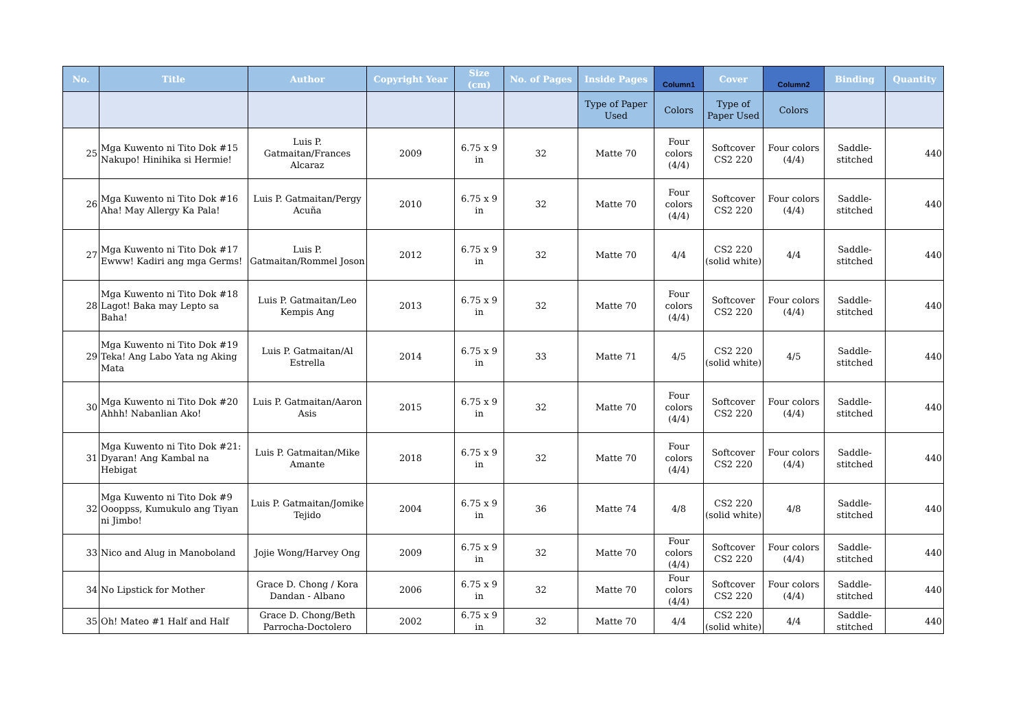| No. | Title | Author | Copyright Year | Size (cm) | No. of Pages | Inside Pages | Column1 | Cover | Column2 | Binding | Quantity |
| --- | --- | --- | --- | --- | --- | --- | --- | --- | --- | --- | --- |
| | | | | | | Type of Paper Used | Colors | Type of Paper Used | Colors | | |
| 25 | Mga Kuwento ni Tito Dok #15 Nakupo! Hinihika si Hermie! | Luis P. Gatmaitan/Frances Alcaraz | 2009 | 6.75 x 9 in | 32 | Matte 70 | Four colors (4/4) | Softcover CS2 220 | Four colors (4/4) | Saddle-stitched | 440 |
| 26 | Mga Kuwento ni Tito Dok #16 Aha! May Allergy Ka Pala! | Luis P. Gatmaitan/Pergy Acuña | 2010 | 6.75 x 9 in | 32 | Matte 70 | Four colors (4/4) | Softcover CS2 220 | Four colors (4/4) | Saddle-stitched | 440 |
| 27 | Mga Kuwento ni Tito Dok #17 Ewww! Kadiri ang mga Germs! | Luis P. Gatmaitan/Rommel Joson | 2012 | 6.75 x 9 in | 32 | Matte 70 | 4/4 | CS2 220 (solid white) | 4/4 | Saddle-stitched | 440 |
| 28 | Mga Kuwento ni Tito Dok #18 Lagot! Baka may Lepto sa Baha! | Luis P. Gatmaitan/Leo Kempis Ang | 2013 | 6.75 x 9 in | 32 | Matte 70 | Four colors (4/4) | Softcover CS2 220 | Four colors (4/4) | Saddle-stitched | 440 |
| 29 | Mga Kuwento ni Tito Dok #19 Teka! Ang Labo Yata ng Aking Mata | Luis P. Gatmaitan/Al Estrella | 2014 | 6.75 x 9 in | 33 | Matte 71 | 4/5 | CS2 220 (solid white) | 4/5 | Saddle-stitched | 440 |
| 30 | Mga Kuwento ni Tito Dok #20 Ahhh! Nabanlian Ako! | Luis P. Gatmaitan/Aaron Asis | 2015 | 6.75 x 9 in | 32 | Matte 70 | Four colors (4/4) | Softcover CS2 220 | Four colors (4/4) | Saddle-stitched | 440 |
| 31 | Mga Kuwento ni Tito Dok #21: Dyaran! Ang Kambal na Hebigat | Luis P. Gatmaitan/Mike Amante | 2018 | 6.75 x 9 in | 32 | Matte 70 | Four colors (4/4) | Softcover CS2 220 | Four colors (4/4) | Saddle-stitched | 440 |
| 32 | Mga Kuwento ni Tito Dok #9 Oooppss, Kumukulo ang Tiyan ni Jimbo! | Luis P. Gatmaitan/Jomike Tejido | 2004 | 6.75 x 9 in | 36 | Matte 74 | 4/8 | CS2 220 (solid white) | 4/8 | Saddle-stitched | 440 |
| 33 | Nico and Alug in Manoboland | Jojie Wong/Harvey Ong | 2009 | 6.75 x 9 in | 32 | Matte 70 | Four colors (4/4) | Softcover CS2 220 | Four colors (4/4) | Saddle-stitched | 440 |
| 34 | No Lipstick for Mother | Grace D. Chong / Kora Dandan - Albano | 2006 | 6.75 x 9 in | 32 | Matte 70 | Four colors (4/4) | Softcover CS2 220 | Four colors (4/4) | Saddle-stitched | 440 |
| 35 | Oh! Mateo #1 Half and Half | Grace D. Chong/Beth Parrocha-Doctolero | 2002 | 6.75 x 9 in | 32 | Matte 70 | 4/4 | CS2 220 (solid white) | 4/4 | Saddle-stitched | 440 |